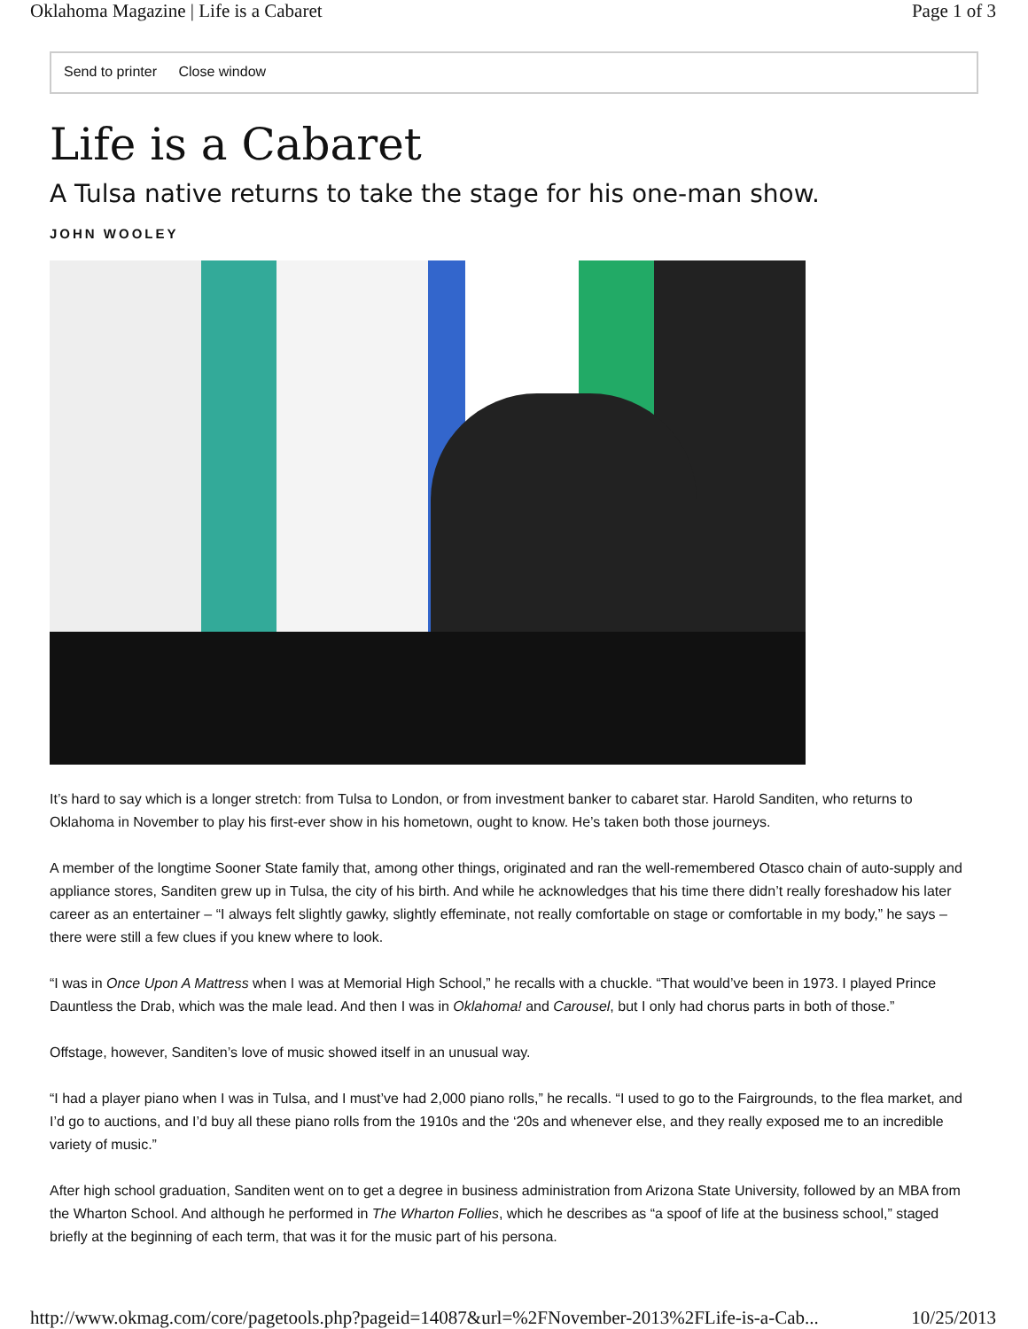Oklahoma Magazine | Life is a Cabaret Page 1 of 3
Send to printer Close window
Life is a Cabaret
A Tulsa native returns to take the stage for his one-man show.
JOHN WOOLEY
It’s hard to say which is a longer stretch: from Tulsa to London, or from investment banker to cabaret star. Harold Sanditen, who returns to Oklahoma in November to play his first-ever show in his hometown, ought to know. He’s taken both those journeys.
A member of the longtime Sooner State family that, among other things, originated and ran the well-remembered Otasco chain of auto-supply and appliance stores, Sanditen grew up in Tulsa, the city of his birth. And while he acknowledges that his time there didn’t really foreshadow his later career as an entertainer – “I always felt slightly gawky, slightly effeminate, not really comfortable on stage or comfortable in my body,” he says – there were still a few clues if you knew where to look.
“I was in Once Upon A Mattress when I was at Memorial High School,” he recalls with a chuckle. “That would’ve been in 1973. I played Prince Dauntless the Drab, which was the male lead. And then I was in Oklahoma! and Carousel, but I only had chorus parts in both of those.”
Offstage, however, Sanditen’s love of music showed itself in an unusual way.
“I had a player piano when I was in Tulsa, and I must’ve had 2,000 piano rolls,” he recalls. “I used to go to the Fairgrounds, to the flea market, and I’d go to auctions, and I’d buy all these piano rolls from the 1910s and the ‘20s and whenever else, and they really exposed me to an incredible variety of music.”
After high school graduation, Sanditen went on to get a degree in business administration from Arizona State University, followed by an MBA from the Wharton School. And although he performed in The Wharton Follies, which he describes as “a spoof of life at the business school,” staged briefly at the beginning of each term, that was it for the music part of his persona.
http://www.okmag.com/core/pagetools.php?pageid=14087&url=%2FNovember-2013%2FLife-is-a-Cab... 10/25/2013